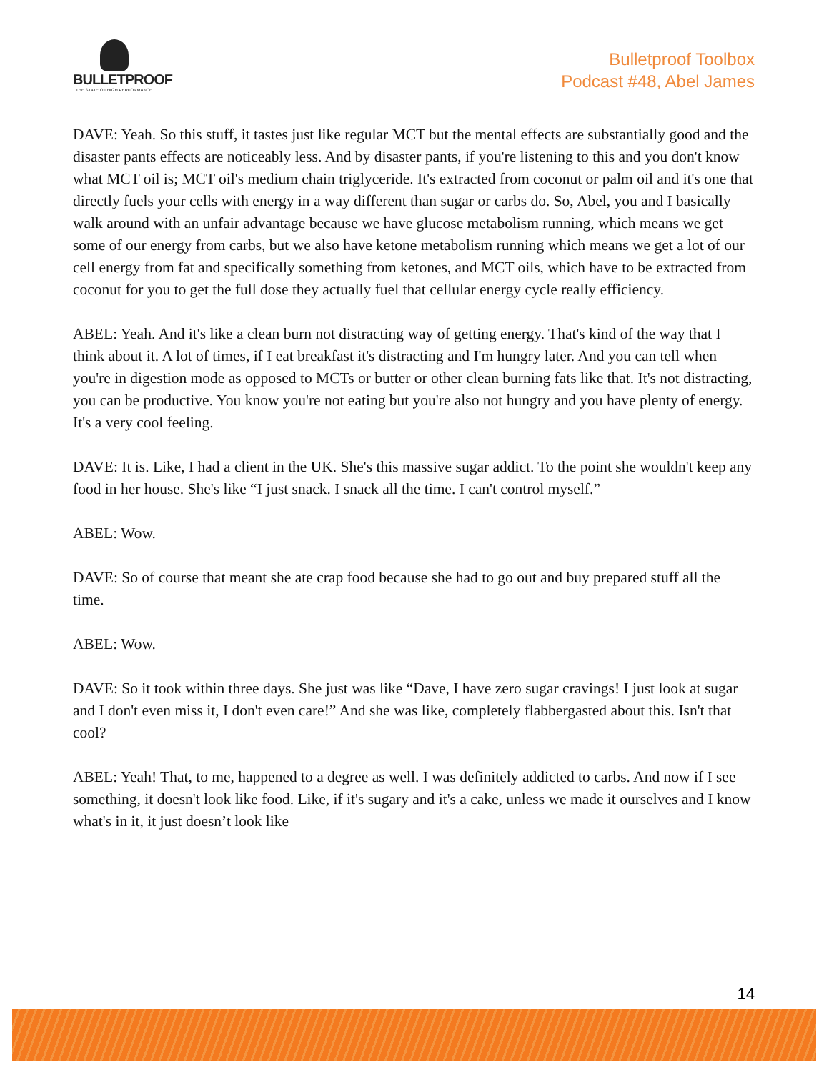BULLETPROOF
THE STATE OF HIGH PERFORMANCE
Bulletproof Toolbox
Podcast #48, Abel James
DAVE: Yeah. So this stuff, it tastes just like regular MCT but the mental effects are substantially good and the disaster pants effects are noticeably less. And by disaster pants, if you're listening to this and you don't know what MCT oil is; MCT oil's medium chain triglyceride. It's extracted from coconut or palm oil and it's one that directly fuels your cells with energy in a way different than sugar or carbs do. So, Abel, you and I basically walk around with an unfair advantage because we have glucose metabolism running, which means we get some of our energy from carbs, but we also have ketone metabolism running which means we get a lot of our cell energy from fat and specifically something from ketones, and MCT oils, which have to be extracted from coconut for you to get the full dose they actually fuel that cellular energy cycle really efficiency.
ABEL: Yeah. And it's like a clean burn not distracting way of getting energy. That's kind of the way that I think about it. A lot of times, if I eat breakfast it's distracting and I'm hungry later. And you can tell when you're in digestion mode as opposed to MCTs or butter or other clean burning fats like that. It's not distracting, you can be productive. You know you're not eating but you're also not hungry and you have plenty of energy. It's a very cool feeling.
DAVE: It is. Like, I had a client in the UK. She's this massive sugar addict. To the point she wouldn't keep any food in her house. She's like “I just snack. I snack all the time. I can't control myself.”
ABEL: Wow.
DAVE: So of course that meant she ate crap food because she had to go out and buy prepared stuff all the time.
ABEL: Wow.
DAVE: So it took within three days. She just was like “Dave, I have zero sugar cravings! I just look at sugar and I don't even miss it, I don't even care!” And she was like, completely flabbergasted about this. Isn't that cool?
ABEL: Yeah! That, to me, happened to a degree as well. I was definitely addicted to carbs. And now if I see something, it doesn't look like food. Like, if it's sugary and it's a cake, unless we made it ourselves and I know what's in it, it just doesn’t look like
14